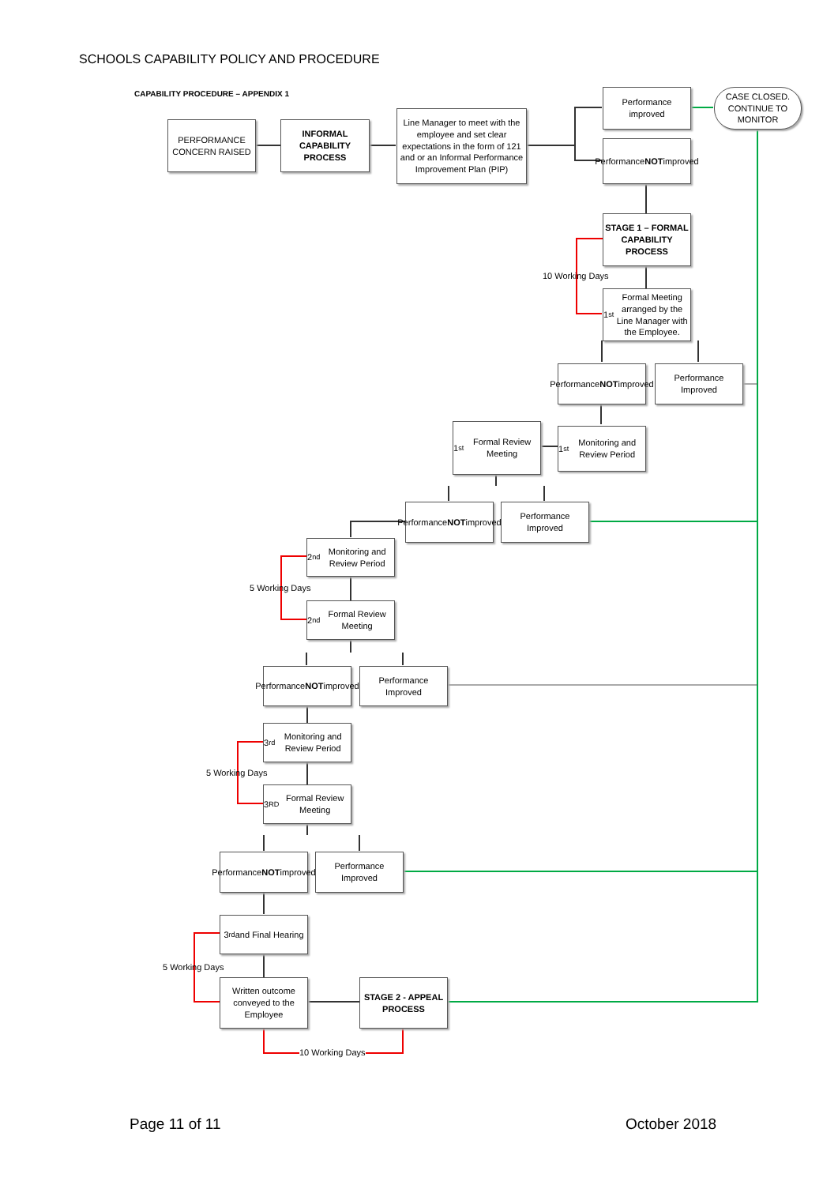SCHOOLS CAPABILITY POLICY AND PROCEDURE
CAPABILITY PROCEDURE – APPENDIX 1
PERFORMANCE CONCERN RAISED
INFORMAL CAPABILITY PROCESS
Line Manager to meet with the employee and set clear expectations in the form of 121 and or an Informal Performance Improvement Plan (PIP)
Performance improved
CASE CLOSED. CONTINUE TO MONITOR
Performance NOT improved
STAGE 1 – FORMAL CAPABILITY PROCESS
10 Working Days
1<sup>st</sup> Formal Meeting arranged by the Line Manager with the Employee.
Performance NOT improved
Performance Improved
1<sup>st</sup> Formal Review Meeting
1<sup>st</sup> Monitoring and Review Period
Performance NOT improved
Performance Improved
2<sup>nd</sup> Monitoring and Review Period
5 Working Days
2<sup>nd</sup> Formal Review Meeting
Performance NOT improved
Performance Improved
3<sup>rd</sup> Monitoring and Review Period
5 Working Days
3<sup>RD</sup> Formal Review Meeting
Performance NOT improved
Performance Improved
3<sup>rd</sup> and Final Hearing
5 Working Days
Written outcome conveyed to the Employee
STAGE 2 - APPEAL PROCESS
10 Working Days
Page 11 of 11 October 2018